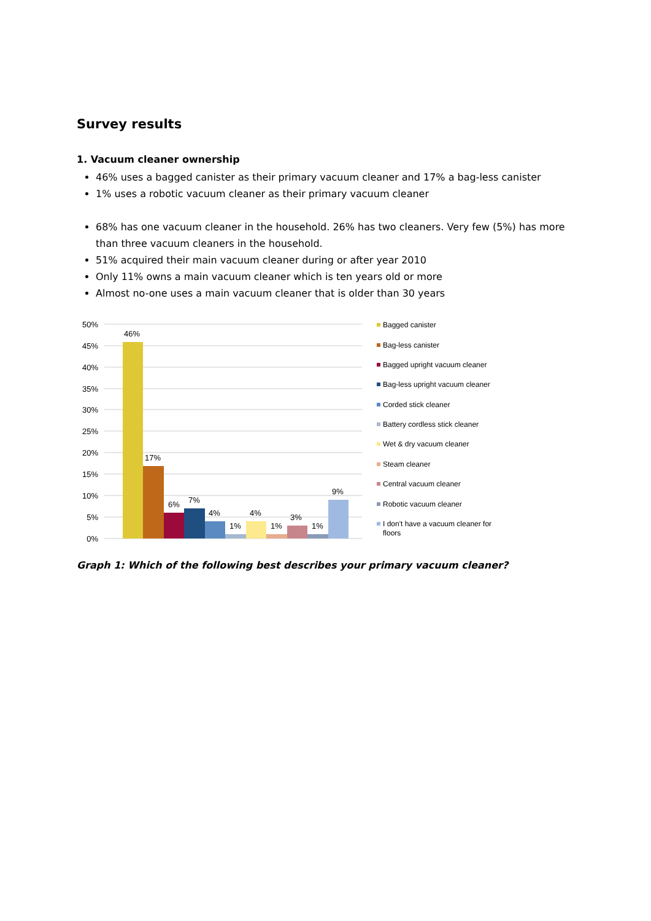Survey results
1. Vacuum cleaner ownership
46% uses a bagged canister as their primary vacuum cleaner and 17% a bag-less canister
1% uses a robotic vacuum cleaner as their primary vacuum cleaner
68% has one vacuum cleaner in the household. 26% has two cleaners. Very few (5%) has more than three vacuum cleaners in the household.
51% acquired their main vacuum cleaner during or after year 2010
Only 11% owns a main vacuum cleaner which is ten years old or more
Almost no-one uses a main vacuum cleaner that is older than 30 years
50%
45%
40%
35%
30%
25%
20%
15%
10%
5%
0%
46%
17%
6%
7%
4%
1%
4%
1%
3%
1%
9%
Bagged canister
Bag-less canister
Bagged upright vacuum cleaner
Bag-less upright vacuum cleaner
Corded stick cleaner
Battery cordless stick cleaner
Wet & dry vacuum cleaner
Steam cleaner
Central vacuum cleaner
Robotic vacuum cleaner
I don't have a vacuum cleaner for
floors
Graph 1: Which of the following best describes your primary vacuum cleaner?